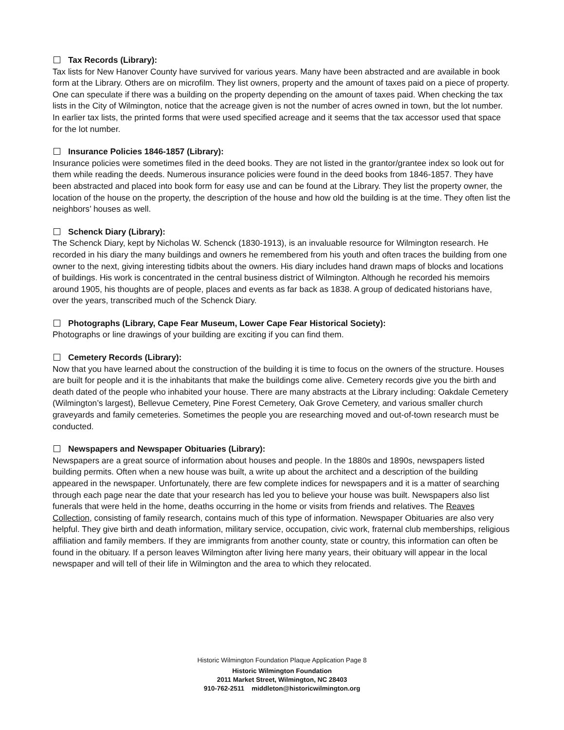Tax Records (Library):
Tax lists for New Hanover County have survived for various years. Many have been abstracted and are available in book form at the Library. Others are on microfilm. They list owners, property and the amount of taxes paid on a piece of property. One can speculate if there was a building on the property depending on the amount of taxes paid. When checking the tax lists in the City of Wilmington, notice that the acreage given is not the number of acres owned in town, but the lot number. In earlier tax lists, the printed forms that were used specified acreage and it seems that the tax accessor used that space for the lot number.
Insurance Policies 1846-1857 (Library):
Insurance policies were sometimes filed in the deed books. They are not listed in the grantor/grantee index so look out for them while reading the deeds. Numerous insurance policies were found in the deed books from 1846-1857. They have been abstracted and placed into book form for easy use and can be found at the Library. They list the property owner, the location of the house on the property, the description of the house and how old the building is at the time. They often list the neighbors’ houses as well.
Schenck Diary (Library):
The Schenck Diary, kept by Nicholas W. Schenck (1830-1913), is an invaluable resource for Wilmington research. He recorded in his diary the many buildings and owners he remembered from his youth and often traces the building from one owner to the next, giving interesting tidbits about the owners. His diary includes hand drawn maps of blocks and locations of buildings. His work is concentrated in the central business district of Wilmington. Although he recorded his memoirs around 1905, his thoughts are of people, places and events as far back as 1838. A group of dedicated historians have, over the years, transcribed much of the Schenck Diary.
Photographs (Library, Cape Fear Museum, Lower Cape Fear Historical Society):
Photographs or line drawings of your building are exciting if you can find them.
Cemetery Records (Library):
Now that you have learned about the construction of the building it is time to focus on the owners of the structure. Houses are built for people and it is the inhabitants that make the buildings come alive. Cemetery records give you the birth and death dated of the people who inhabited your house. There are many abstracts at the Library including: Oakdale Cemetery (Wilmington’s largest), Bellevue Cemetery, Pine Forest Cemetery, Oak Grove Cemetery, and various smaller church graveyards and family cemeteries. Sometimes the people you are researching moved and out-of-town research must be conducted.
Newspapers and Newspaper Obituaries (Library):
Newspapers are a great source of information about houses and people. In the 1880s and 1890s, newspapers listed building permits. Often when a new house was built, a write up about the architect and a description of the building appeared in the newspaper. Unfortunately, there are few complete indices for newspapers and it is a matter of searching through each page near the date that your research has led you to believe your house was built. Newspapers also list funerals that were held in the home, deaths occurring in the home or visits from friends and relatives. The Reaves Collection, consisting of family research, contains much of this type of information. Newspaper Obituaries are also very helpful. They give birth and death information, military service, occupation, civic work, fraternal club memberships, religious affiliation and family members. If they are immigrants from another county, state or country, this information can often be found in the obituary. If a person leaves Wilmington after living here many years, their obituary will appear in the local newspaper and will tell of their life in Wilmington and the area to which they relocated.
Historic Wilmington Foundation Plaque Application Page 8
Historic Wilmington Foundation
2011 Market Street, Wilmington, NC 28403
910-762-2511 middleton@historicwilmington.org